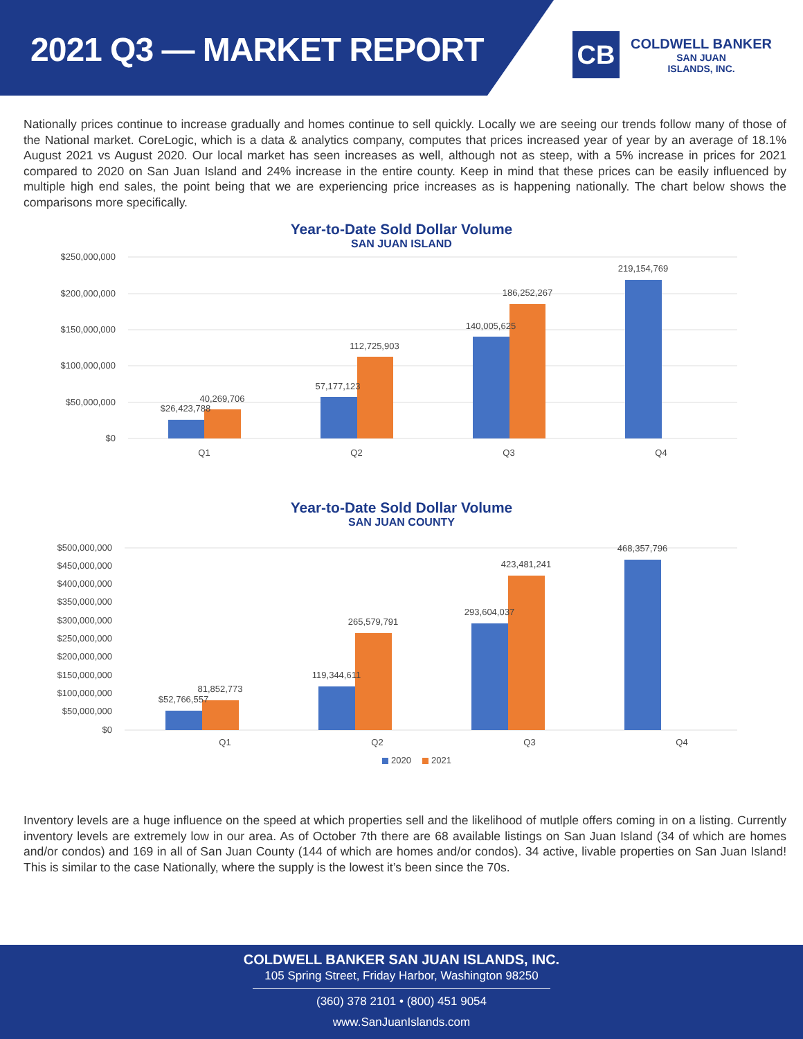2021 Q3 — MARKET REPORT
CB
COLDWELL BANKER
SAN JUAN
ISLANDS, INC.
Nationally prices continue to increase gradually and homes continue to sell quickly. Locally we are seeing our trends follow many of those of the National market. CoreLogic, which is a data & analytics company, computes that prices increased year of year by an average of 18.1% August 2021 vs August 2020. Our local market has seen increases as well, although not as steep, with a 5% increase in prices for 2021 compared to 2020 on San Juan Island and 24% increase in the entire county. Keep in mind that these prices can be easily influenced by multiple high end sales, the point being that we are experiencing price increases as is happening nationally. The chart below shows the comparisons more specifically.
Year-to-Date Sold Dollar Volume
SAN JUAN ISLAND
$250,000,000
$200,000,000
$150,000,000
$100,000,000
$50,000,000
$0
$26,423,788
40,269,706
57,177,123
112,725,903
140,005,625
186,252,267
219,154,769
Q1
Q2
Q3
Q4
Year-to-Date Sold Dollar Volume
SAN JUAN COUNTY
$500,000,000
$450,000,000
$400,000,000
$350,000,000
$300,000,000
$250,000,000
$200,000,000
$150,000,000
$100,000,000
$50,000,000
$0
$52,766,557
81,852,773
119,344,611
265,579,791
293,604,037
423,481,241
468,357,796
Q1
Q2
Q3
Q4
2020
2021
Inventory levels are a huge influence on the speed at which properties sell and the likelihood of mutlple offers coming in on a listing. Currently inventory levels are extremely low in our area. As of October 7th there are 68 available listings on San Juan Island (34 of which are homes and/or condos) and 169 in all of San Juan County (144 of which are homes and/or condos). 34 active, livable properties on San Juan Island! This is similar to the case Nationally, where the supply is the lowest it’s been since the 70s.
COLDWELL BANKER SAN JUAN ISLANDS, INC.
105 Spring Street, Friday Harbor, Washington 98250
(360) 378 2101 • (800) 451 9054
www.SanJuanIslands.com